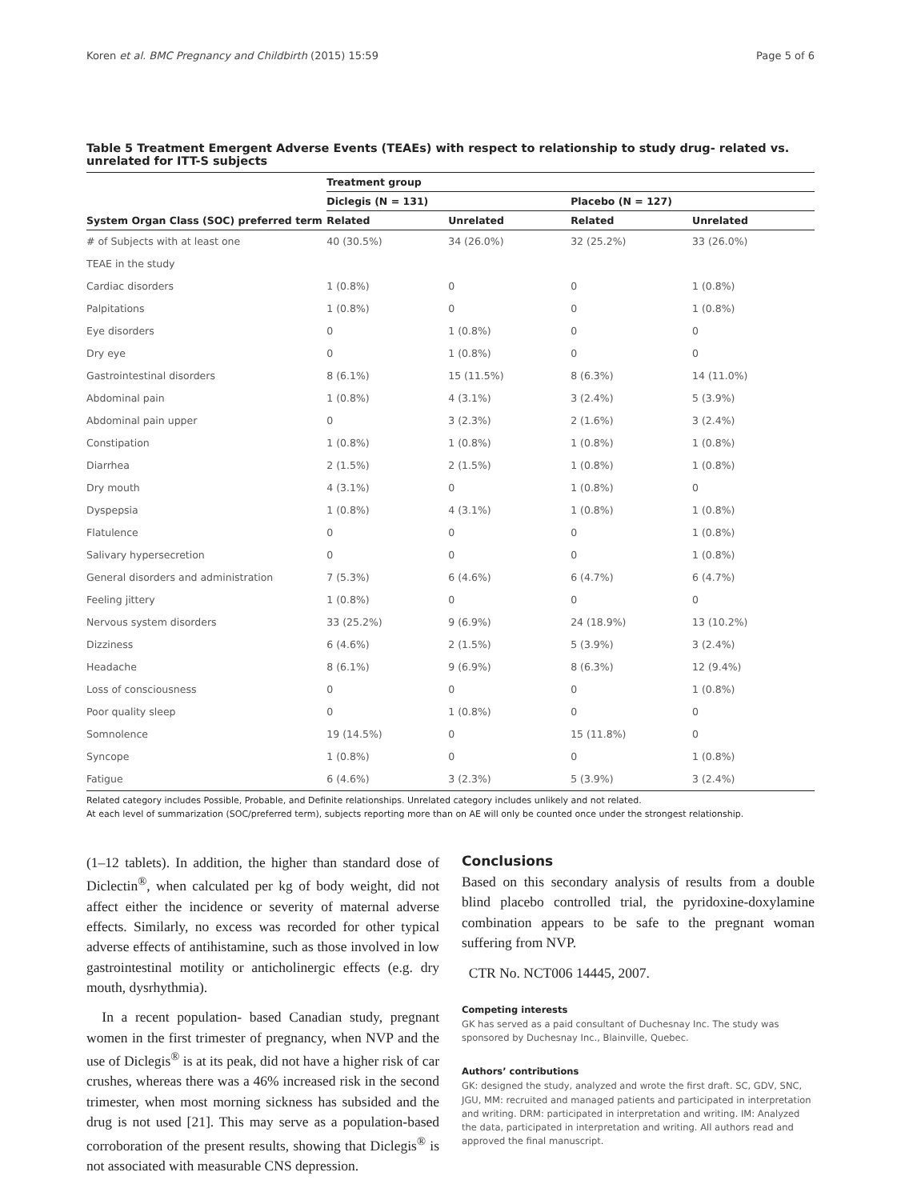Koren et al. BMC Pregnancy and Childbirth (2015) 15:59 Page 5 of 6
Table 5 Treatment Emergent Adverse Events (TEAEs) with respect to relationship to study drug- related vs. unrelated for ITT-S subjects
| | Treatment group | | | |
| --- | --- | --- | --- | --- |
| | Diclegis (N = 131) | | Placebo (N = 127) | |
| System Organ Class (SOC) preferred term | Related | Unrelated | Related | Unrelated |
| # of Subjects with at least one | 40 (30.5%) | 34 (26.0%) | 32 (25.2%) | 33 (26.0%) |
| TEAE in the study | | | | |
| Cardiac disorders | 1 (0.8%) | 0 | 0 | 1 (0.8%) |
| Palpitations | 1 (0.8%) | 0 | 0 | 1 (0.8%) |
| Eye disorders | 0 | 1 (0.8%) | 0 | 0 |
| Dry eye | 0 | 1 (0.8%) | 0 | 0 |
| Gastrointestinal disorders | 8 (6.1%) | 15 (11.5%) | 8 (6.3%) | 14 (11.0%) |
| Abdominal pain | 1 (0.8%) | 4 (3.1%) | 3 (2.4%) | 5 (3.9%) |
| Abdominal pain upper | 0 | 3 (2.3%) | 2 (1.6%) | 3 (2.4%) |
| Constipation | 1 (0.8%) | 1 (0.8%) | 1 (0.8%) | 1 (0.8%) |
| Diarrhea | 2 (1.5%) | 2 (1.5%) | 1 (0.8%) | 1 (0.8%) |
| Dry mouth | 4 (3.1%) | 0 | 1 (0.8%) | 0 |
| Dyspepsia | 1 (0.8%) | 4 (3.1%) | 1 (0.8%) | 1 (0.8%) |
| Flatulence | 0 | 0 | 0 | 1 (0.8%) |
| Salivary hypersecretion | 0 | 0 | 0 | 1 (0.8%) |
| General disorders and administration | 7 (5.3%) | 6 (4.6%) | 6 (4.7%) | 6 (4.7%) |
| Feeling jittery | 1 (0.8%) | 0 | 0 | 0 |
| Nervous system disorders | 33 (25.2%) | 9 (6.9%) | 24 (18.9%) | 13 (10.2%) |
| Dizziness | 6 (4.6%) | 2 (1.5%) | 5 (3.9%) | 3 (2.4%) |
| Headache | 8 (6.1%) | 9 (6.9%) | 8 (6.3%) | 12 (9.4%) |
| Loss of consciousness | 0 | 0 | 0 | 1 (0.8%) |
| Poor quality sleep | 0 | 1 (0.8%) | 0 | 0 |
| Somnolence | 19 (14.5%) | 0 | 15 (11.8%) | 0 |
| Syncope | 1 (0.8%) | 0 | 0 | 1 (0.8%) |
| Fatigue | 6 (4.6%) | 3 (2.3%) | 5 (3.9%) | 3 (2.4%) |
Related category includes Possible, Probable, and Definite relationships. Unrelated category includes unlikely and not related.
At each level of summarization (SOC/preferred term), subjects reporting more than on AE will only be counted once under the strongest relationship.
(1–12 tablets). In addition, the higher than standard dose of Diclectin<sup>®</sup>, when calculated per kg of body weight, did not affect either the incidence or severity of maternal adverse effects. Similarly, no excess was recorded for other typical adverse effects of antihistamine, such as those involved in low gastrointestinal motility or anticholinergic effects (e.g. dry mouth, dysrhythmia).
In a recent population- based Canadian study, pregnant women in the first trimester of pregnancy, when NVP and the use of Diclegis<sup>®</sup> is at its peak, did not have a higher risk of car crushes, whereas there was a 46% increased risk in the second trimester, when most morning sickness has subsided and the drug is not used [21]. This may serve as a population-based corroboration of the present results, showing that Diclegis<sup>®</sup> is not associated with measurable CNS depression.
Conclusions
Based on this secondary analysis of results from a double blind placebo controlled trial, the pyridoxine-doxylamine combination appears to be safe to the pregnant woman suffering from NVP.
CTR No. NCT006 14445, 2007.
Competing interests
GK has served as a paid consultant of Duchesnay Inc. The study was sponsored by Duchesnay Inc., Blainville, Quebec.
Authors’ contributions
GK: designed the study, analyzed and wrote the first draft. SC, GDV, SNC, JGU, MM: recruited and managed patients and participated in interpretation and writing. DRM: participated in interpretation and writing. IM: Analyzed the data, participated in interpretation and writing. All authors read and approved the final manuscript.